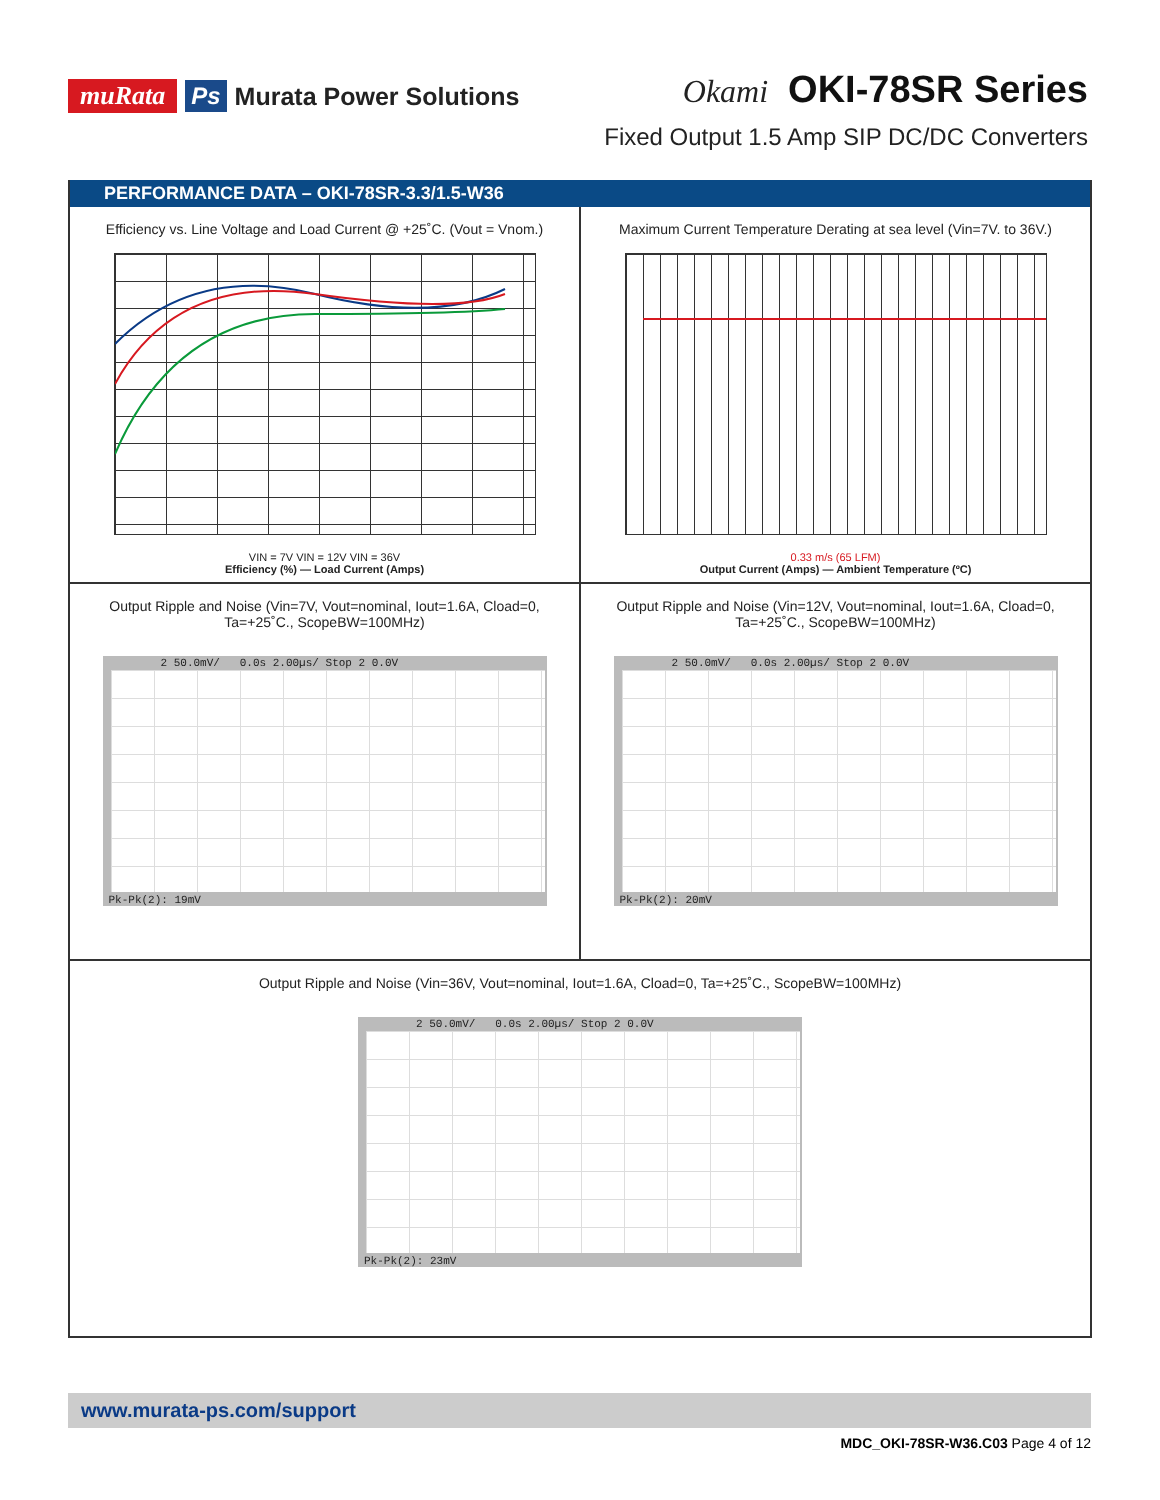muRata Ps Murata Power Solutions
Okami OKI-78SR Series
Fixed Output 1.5 Amp SIP DC/DC Converters
PERFORMANCE DATA – OKI-78SR-3.3/1.5-W36
Efficiency vs. Line Voltage and Load Current @ +25˚C. (Vout = Vnom.)
VIN = 7V VIN = 12V VIN = 36V
Efficiency (%) — Load Current (Amps)
Maximum Current Temperature Derating at sea level (Vin=7V. to 36V.)
0.33 m/s (65 LFM)
Output Current (Amps) — Ambient Temperature (ºC)
Output Ripple and Noise (Vin=7V, Vout=nominal, Iout=1.6A, Cload=0, Ta=+25˚C., ScopeBW=100MHz)
2 50.0mV/ 0.0s 2.00µs/ Stop 2 0.0V
Pk-Pk(2): 19mV
Output Ripple and Noise (Vin=12V, Vout=nominal, Iout=1.6A, Cload=0, Ta=+25˚C., ScopeBW=100MHz)
2 50.0mV/ 0.0s 2.00µs/ Stop 2 0.0V
Pk-Pk(2): 20mV
Output Ripple and Noise (Vin=36V, Vout=nominal, Iout=1.6A, Cload=0, Ta=+25˚C., ScopeBW=100MHz)
2 50.0mV/ 0.0s 2.00µs/ Stop 2 0.0V
Pk-Pk(2): 23mV
www.murata-ps.com/support
MDC_OKI-78SR-W36.C03 Page 4 of 12